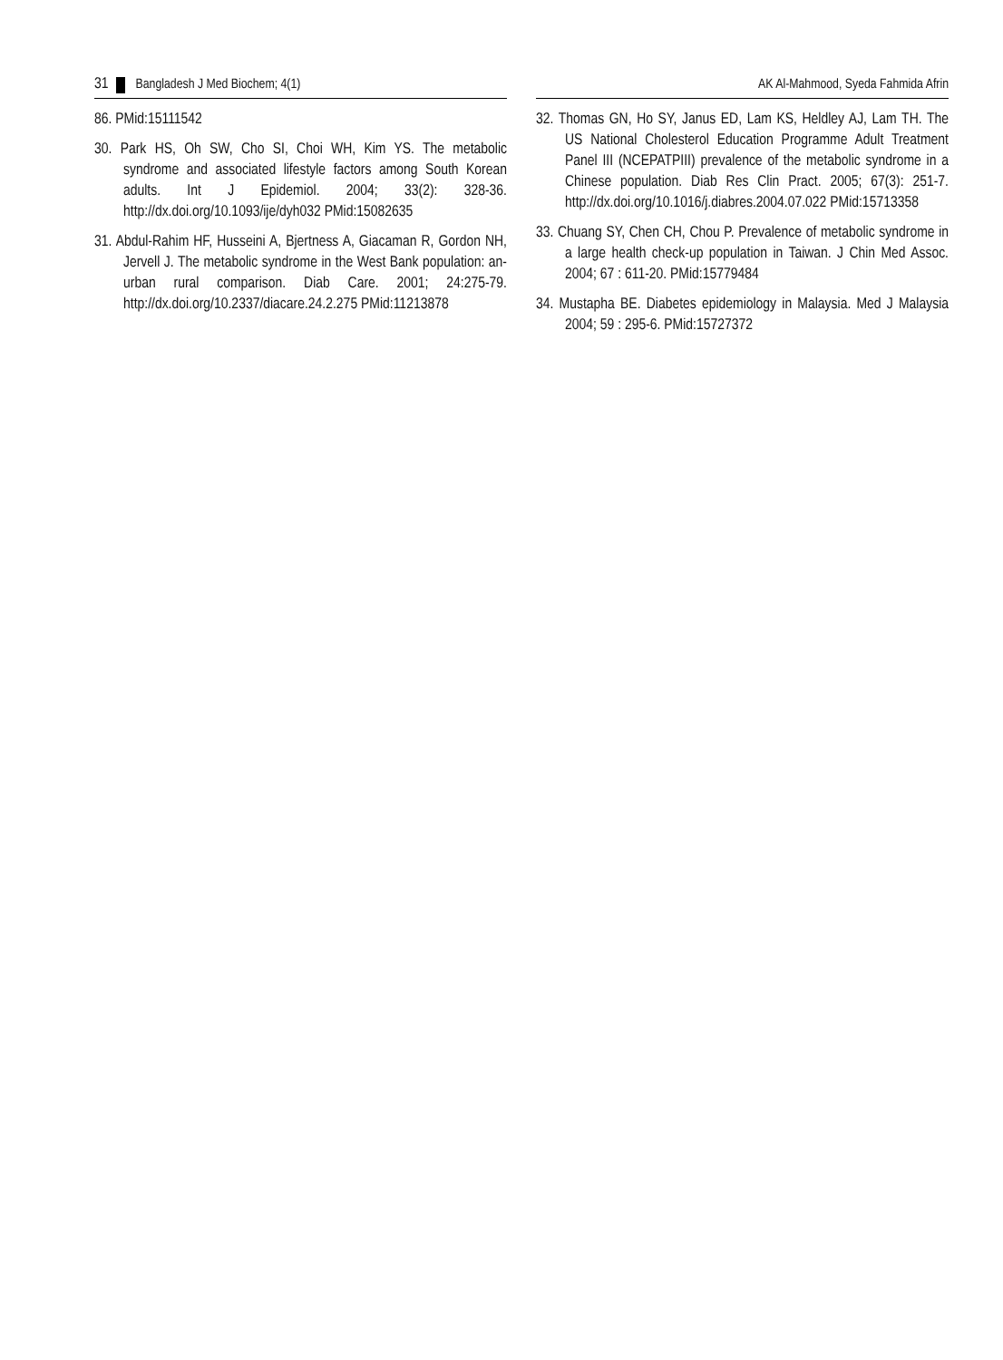31 Bangladesh J Med Biochem; 4(1)
86. PMid:15111542
30. Park HS, Oh SW, Cho SI, Choi WH, Kim YS. The metabolic syndrome and associated lifestyle factors among South Korean adults. Int J Epidemiol. 2004; 33(2): 328-36. http://dx.doi.org/10.1093/ije/dyh032 PMid:15082635
31. Abdul-Rahim HF, Husseini A, Bjertness A, Giacaman R, Gordon NH, Jervell J. The metabolic syndrome in the West Bank population: an-urban rural comparison. Diab Care. 2001; 24:275-79. http://dx.doi.org/10.2337/diacare.24.2.275 PMid:11213878
AK Al-Mahmood, Syeda Fahmida Afrin
32. Thomas GN, Ho SY, Janus ED, Lam KS, Heldley AJ, Lam TH. The US National Cholesterol Education Programme Adult Treatment Panel III (NCEPATPIII) prevalence of the metabolic syndrome in a Chinese population. Diab Res Clin Pract. 2005; 67(3): 251-7. http://dx.doi.org/10.1016/j.diabres.2004.07.022 PMid:15713358
33. Chuang SY, Chen CH, Chou P. Prevalence of metabolic syndrome in a large health check-up population in Taiwan. J Chin Med Assoc. 2004; 67 : 611-20. PMid:15779484
34. Mustapha BE. Diabetes epidemiology in Malaysia. Med J Malaysia 2004; 59 : 295-6. PMid:15727372